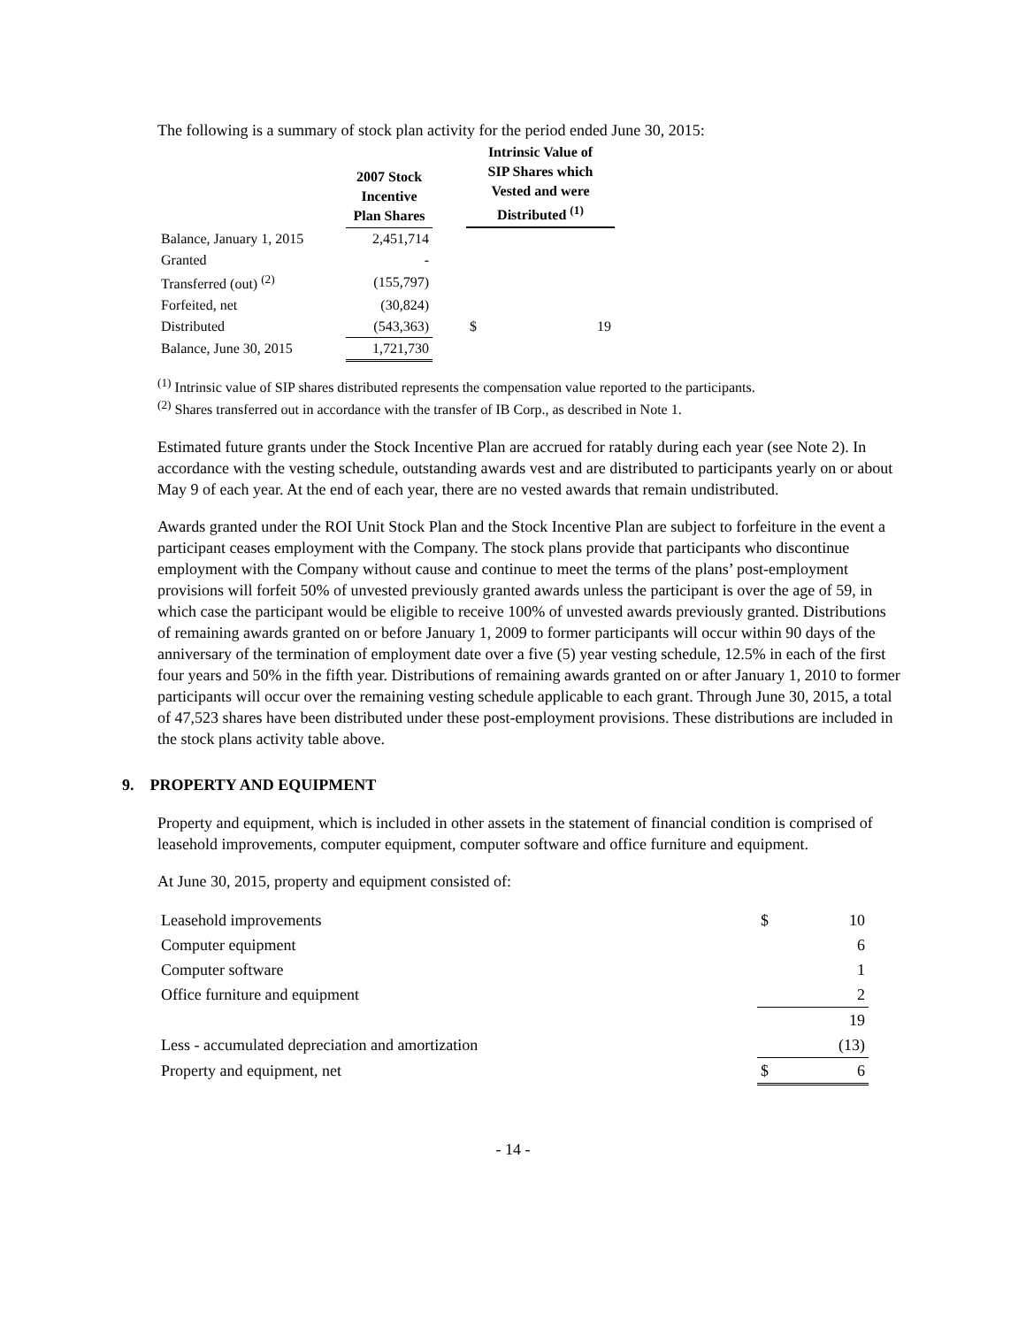The following is a summary of stock plan activity for the period ended June 30, 2015:
| | 2007 Stock Incentive Plan Shares | | Intrinsic Value of SIP Shares which Vested and were Distributed <sup>(1)</sup> | |
| --- | --- | --- | --- | --- |
| Balance, January 1, 2015 | 2,451,714 | | | |
| Granted | - | | | |
| Transferred (out) <sup>(2)</sup> | (155,797) | | | |
| Forfeited, net | (30,824) | | | |
| Distributed | (543,363) | | $ | 19 |
| Balance, June 30, 2015 | 1,721,730 | | | |
<sup>(1)</sup> Intrinsic value of SIP shares distributed represents the compensation value reported to the participants.
<sup>(2)</sup> Shares transferred out in accordance with the transfer of IB Corp., as described in Note 1.
Estimated future grants under the Stock Incentive Plan are accrued for ratably during each year (see Note 2). In accordance with the vesting schedule, outstanding awards vest and are distributed to participants yearly on or about May 9 of each year. At the end of each year, there are no vested awards that remain undistributed.
Awards granted under the ROI Unit Stock Plan and the Stock Incentive Plan are subject to forfeiture in the event a participant ceases employment with the Company. The stock plans provide that participants who discontinue employment with the Company without cause and continue to meet the terms of the plans’ post-employment provisions will forfeit 50% of unvested previously granted awards unless the participant is over the age of 59, in which case the participant would be eligible to receive 100% of unvested awards previously granted. Distributions of remaining awards granted on or before January 1, 2009 to former participants will occur within 90 days of the anniversary of the termination of employment date over a five (5) year vesting schedule, 12.5% in each of the first four years and 50% in the fifth year. Distributions of remaining awards granted on or after January 1, 2010 to former participants will occur over the remaining vesting schedule applicable to each grant. Through June 30, 2015, a total of 47,523 shares have been distributed under these post-employment provisions. These distributions are included in the stock plans activity table above.
9. PROPERTY AND EQUIPMENT
Property and equipment, which is included in other assets in the statement of financial condition is comprised of leasehold improvements, computer equipment, computer software and office furniture and equipment.
At June 30, 2015, property and equipment consisted of:
| Leasehold improvements | $ | 10 |
| Computer equipment | | 6 |
| Computer software | | 1 |
| Office furniture and equipment | | 2 |
| | | 19 |
| Less - accumulated depreciation and amortization | | (13) |
| Property and equipment, net | $ | 6 |
- 14 -